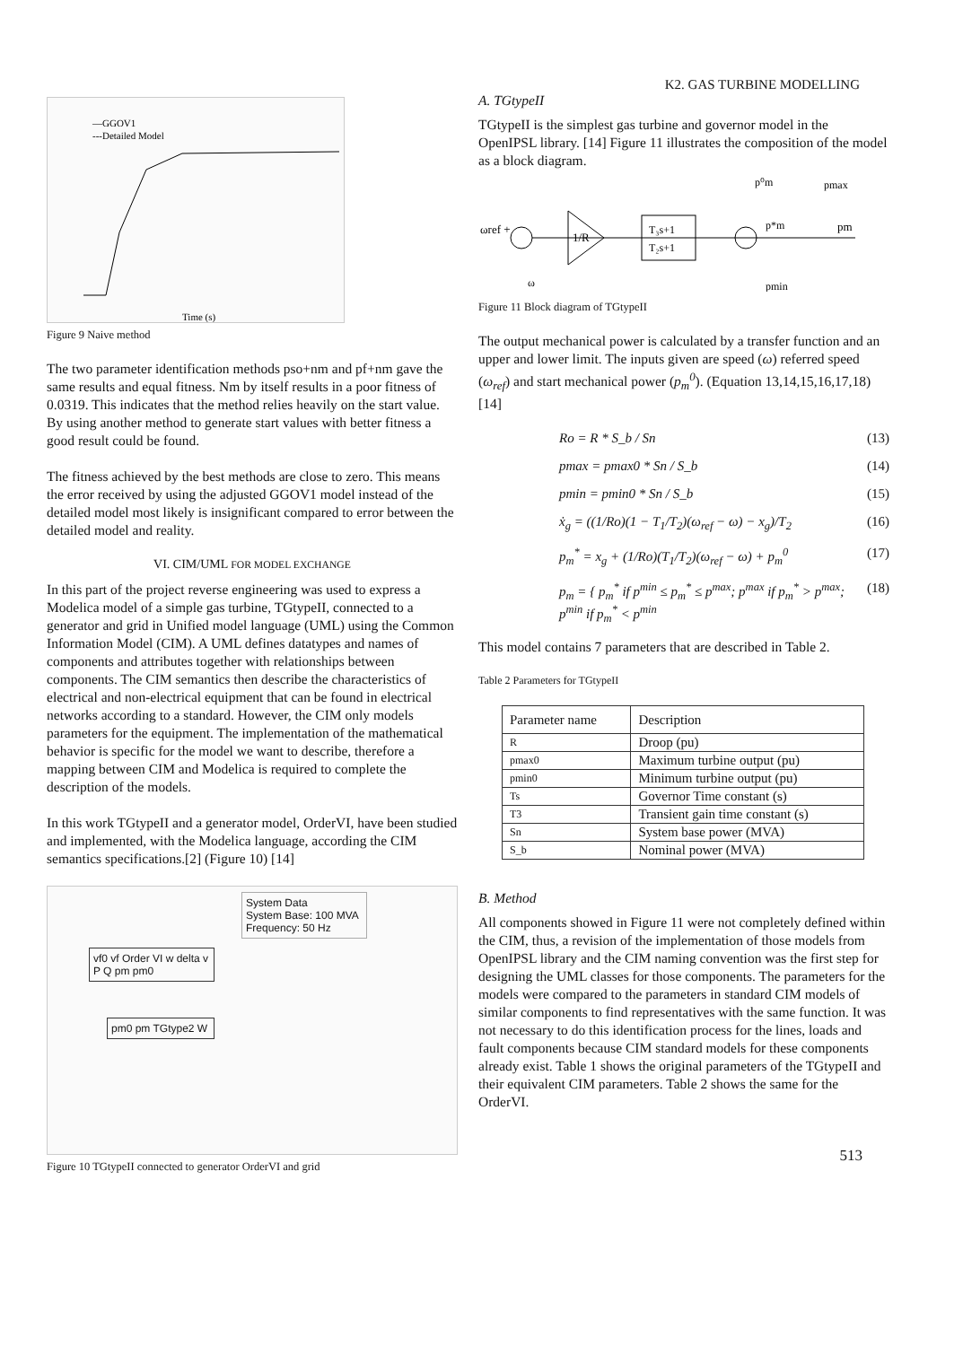—GGOV1
---Detailed Model
Time (s)
Figure 9 Naive method
The two parameter identification methods pso+nm and pf+nm gave the same results and equal fitness. Nm by itself results in a poor fitness of 0.0319. This indicates that the method relies heavily on the start value. By using another method to generate start values with better fitness a good result could be found.
The fitness achieved by the best methods are close to zero. This means the error received by using the adjusted GGOV1 model instead of the detailed model most likely is insignificant compared to error between the detailed model and reality.
VI. CIM/UML FOR MODEL EXCHANGE
In this part of the project reverse engineering was used to express a Modelica model of a simple gas turbine, TGtypeII, connected to a generator and grid in Unified model language (UML) using the Common Information Model (CIM). A UML defines datatypes and names of components and attributes together with relationships between components. The CIM semantics then describe the characteristics of electrical and non-electrical equipment that can be found in electrical networks according to a standard. However, the CIM only models parameters for the equipment. The implementation of the mathematical behavior is specific for the model we want to describe, therefore a mapping between CIM and Modelica is required to complete the description of the models.
In this work TGtypeII and a generator model, OrderVI, have been studied and implemented, with the Modelica language, according the CIM semantics specifications.[2] (Figure 10) [14]
System Data
System Base: 100 MVA
Frequency: 50 Hz
vf0 vf Order VI w delta v P Q pm pm0
pm0 pm TGtype2 W
Figure 10 TGtypeII connected to generator OrderVI and grid
K2. GAS TURBINE MODELLING
A. TGtypeII
TGtypeII is the simplest gas turbine and governor model in the OpenIPSL library. [14] Figure 11 illustrates the composition of the model as a block diagram.
ωref +
1/R
T₃s+1
T₂s+1
p⁰m
p*m
pmax
pm
pmin
ω
Figure 11 Block diagram of TGtypeII
The output mechanical power is calculated by a transfer function and an upper and lower limit. The inputs given are speed (ω) referred speed (ω<sub>ref</sub>) and start mechanical power (p<sub>m</sub><sup>0</sup>). (Equation 13,14,15,16,17,18) [14]
Ro = R * S_b / Sn (13)
pmax = pmax0 * Sn / S_b (14)
pmin = pmin0 * Sn / S_b (15)
ẋ<sub>g</sub> = ((1/Ro)(1 − T<sub>1</sub>/T<sub>2</sub>)(ω<sub>ref</sub> − ω) − x<sub>g</sub>)/T<sub>2</sub> (16)
p<sub>m</sub><sup>*</sup> = x<sub>g</sub> + (1/Ro)(T<sub>1</sub>/T<sub>2</sub>)(ω<sub>ref</sub> − ω) + p<sub>m</sub><sup>0</sup> (17)
p<sub>m</sub> = { p<sub>m</sub><sup>*</sup> if p<sup>min</sup> ≤ p<sub>m</sub><sup>*</sup> ≤ p<sup>max</sup>; p<sup>max</sup> if p<sub>m</sub><sup>*</sup> > p<sup>max</sup>; p<sup>min</sup> if p<sub>m</sub><sup>*</sup> < p<sup>min</sup> (18)
This model contains 7 parameters that are described in Table 2.
Table 2 Parameters for TGtypeII
| Parameter name | Description |
| --- | --- |
| R | Droop (pu) |
| pmax0 | Maximum turbine output (pu) |
| pmin0 | Minimum turbine output (pu) |
| Ts | Governor Time constant (s) |
| T3 | Transient gain time constant (s) |
| Sn | System base power (MVA) |
| S_b | Nominal power (MVA) |
B. Method
All components showed in Figure 11 were not completely defined within the CIM, thus, a revision of the implementation of those models from OpenIPSL library and the CIM naming convention was the first step for designing the UML classes for those components. The parameters for the models were compared to the parameters in standard CIM models of similar components to find representatives with the same function. It was not necessary to do this identification process for the lines, loads and fault components because CIM standard models for these components already exist. Table 1 shows the original parameters of the TGtypeII and their equivalent CIM parameters. Table 2 shows the same for the OrderVI.
513